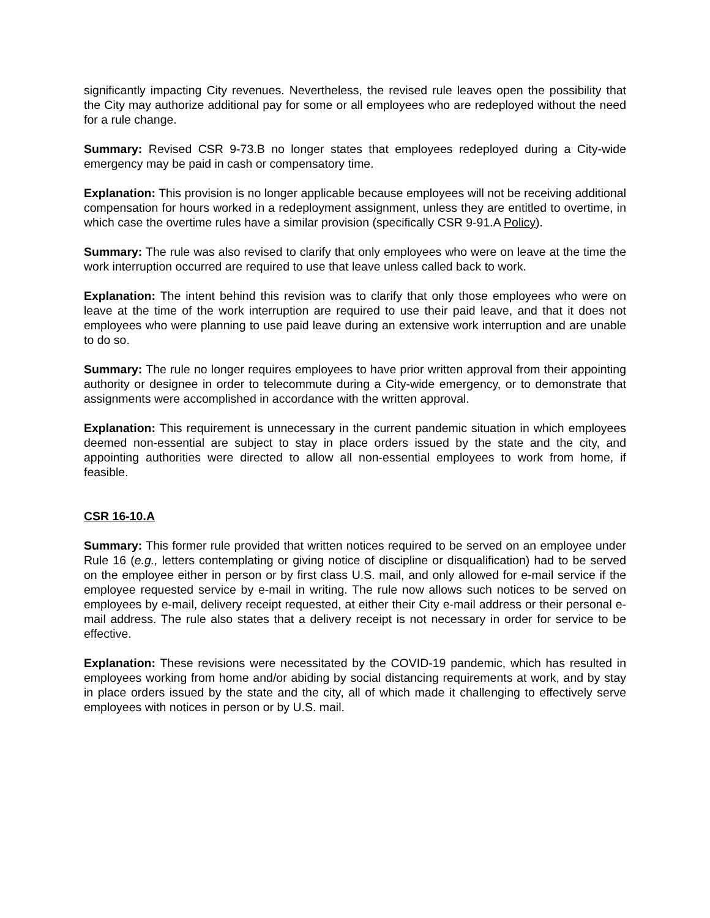significantly impacting City revenues. Nevertheless, the revised rule leaves open the possibility that the City may authorize additional pay for some or all employees who are redeployed without the need for a rule change.
Summary: Revised CSR 9-73.B no longer states that employees redeployed during a City-wide emergency may be paid in cash or compensatory time.
Explanation: This provision is no longer applicable because employees will not be receiving additional compensation for hours worked in a redeployment assignment, unless they are entitled to overtime, in which case the overtime rules have a similar provision (specifically CSR 9-91.A Policy).
Summary: The rule was also revised to clarify that only employees who were on leave at the time the work interruption occurred are required to use that leave unless called back to work.
Explanation: The intent behind this revision was to clarify that only those employees who were on leave at the time of the work interruption are required to use their paid leave, and that it does not employees who were planning to use paid leave during an extensive work interruption and are unable to do so.
Summary: The rule no longer requires employees to have prior written approval from their appointing authority or designee in order to telecommute during a City-wide emergency, or to demonstrate that assignments were accomplished in accordance with the written approval.
Explanation: This requirement is unnecessary in the current pandemic situation in which employees deemed non-essential are subject to stay in place orders issued by the state and the city, and appointing authorities were directed to allow all non-essential employees to work from home, if feasible.
CSR 16-10.A
Summary: This former rule provided that written notices required to be served on an employee under Rule 16 (e.g., letters contemplating or giving notice of discipline or disqualification) had to be served on the employee either in person or by first class U.S. mail, and only allowed for e-mail service if the employee requested service by e-mail in writing. The rule now allows such notices to be served on employees by e-mail, delivery receipt requested, at either their City e-mail address or their personal e-mail address. The rule also states that a delivery receipt is not necessary in order for service to be effective.
Explanation: These revisions were necessitated by the COVID-19 pandemic, which has resulted in employees working from home and/or abiding by social distancing requirements at work, and by stay in place orders issued by the state and the city, all of which made it challenging to effectively serve employees with notices in person or by U.S. mail.